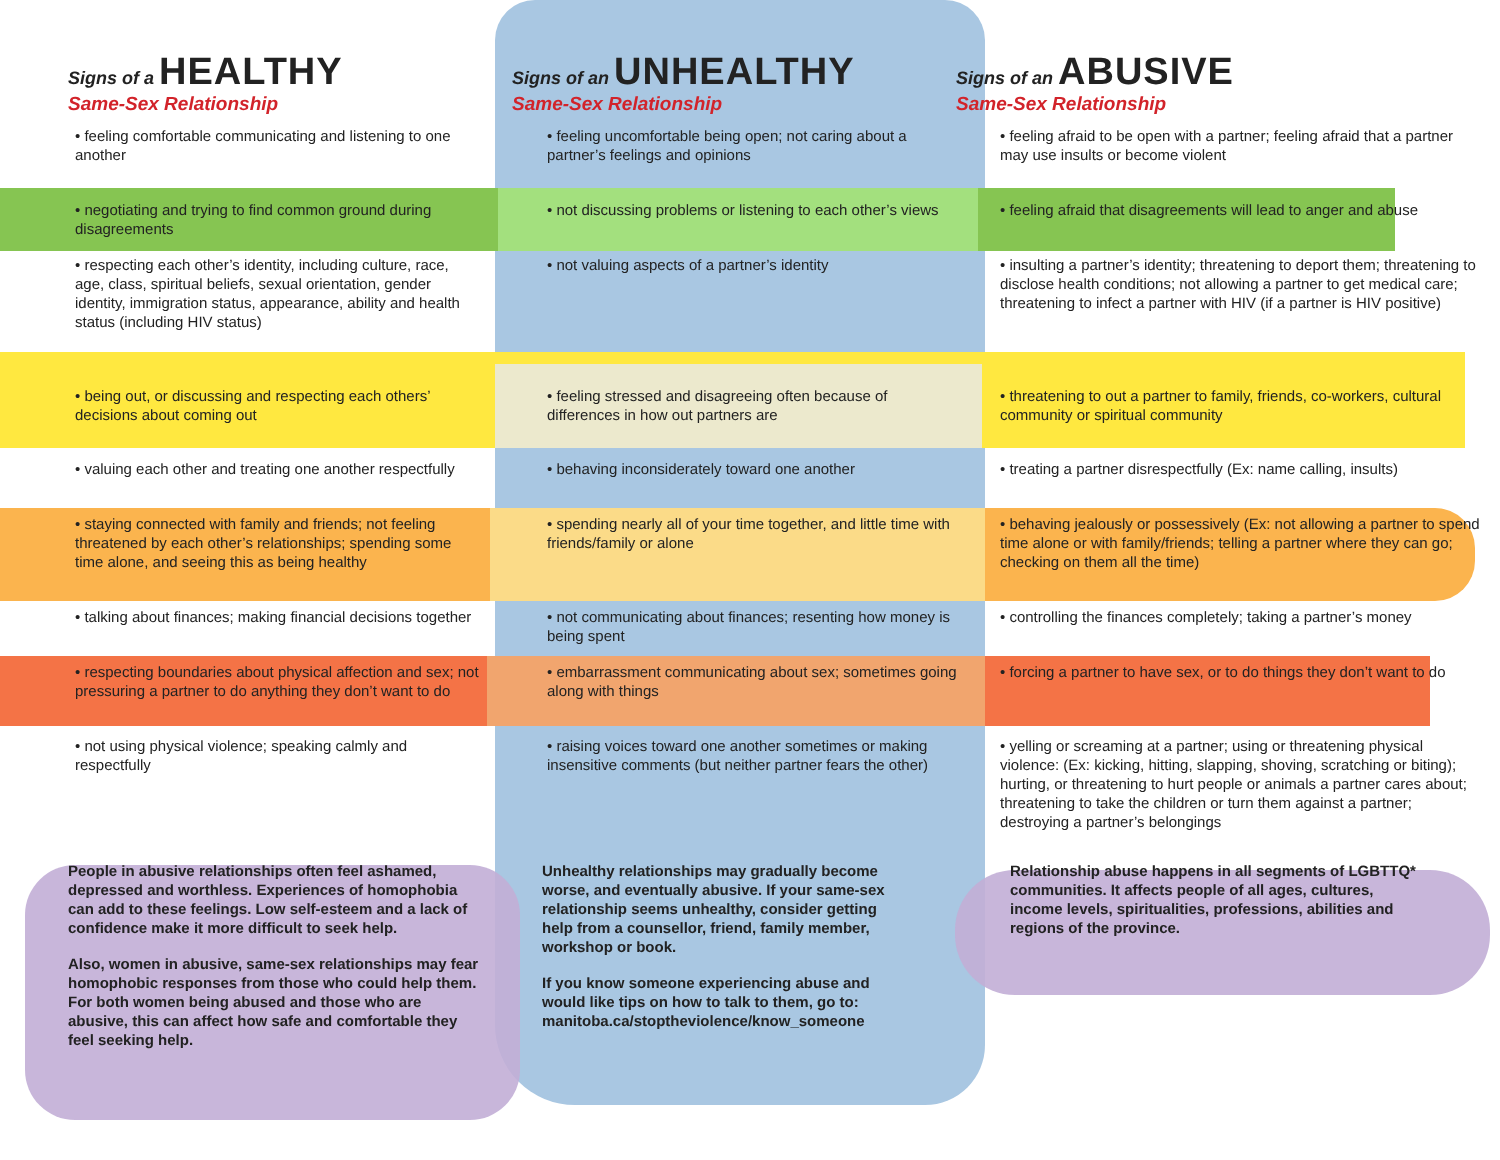Signs of a HEALTHY
Same-Sex Relationship
Signs of an UNHEALTHY
Same-Sex Relationship
Signs of an ABUSIVE
Same-Sex Relationship
• feeling comfortable communicating and listening to one another
• feeling uncomfortable being open; not caring about a partner’s feelings and opinions
• feeling afraid to be open with a partner; feeling afraid that a partner may use insults or become violent
• negotiating and trying to find common ground during disagreements
• not discussing problems or listening to each other’s views
• feeling afraid that disagreements will lead to anger and abuse
• respecting each other’s identity, including culture, race, age, class, spiritual beliefs, sexual orientation, gender identity, immigration status, appearance, ability and health status (including HIV status)
• not valuing aspects of a partner’s identity • insulting a partner’s identity; threatening to deport them; threatening to disclose health conditions; not allowing a partner to get medical care; threatening to infect a partner with HIV (if a partner is HIV positive)
• being out, or discussing and respecting each others’ decisions about coming out
• feeling stressed and disagreeing often because of differences in how out partners are
• threatening to out a partner to family, friends, co-workers, cultural community or spiritual community
• valuing each other and treating one another respectfully
• behaving inconsiderately toward one another • treating a partner disrespectfully (Ex: name calling, insults)
• staying connected with family and friends; not feeling threatened by each other’s relationships; spending some time alone, and seeing this as being healthy
• spending nearly all of your time together, and little time with friends/family or alone
• behaving jealously or possessively (Ex: not allowing a partner to spend time alone or with family/friends; telling a partner where they can go; checking on them all the time)
• talking about finances; making financial decisions together
• not communicating about finances; resenting how money is being spent
• controlling the finances completely; taking a partner’s money
• respecting boundaries about physical affection and sex; not pressuring a partner to do anything they don’t want to do
• embarrassment communicating about sex; sometimes going along with things
• forcing a partner to have sex, or to do things they don’t want to do
• not using physical violence; speaking calmly and respectfully
• raising voices toward one another sometimes or making insensitive comments (but neither partner fears the other)
• yelling or screaming at a partner; using or threatening physical violence: (Ex: kicking, hitting, slapping, shoving, scratching or biting); hurting, or threatening to hurt people or animals a partner cares about; threatening to take the children or turn them against a partner; destroying a partner’s belongings
People in abusive relationships often feel ashamed, depressed and worthless. Experiences of homophobia can add to these feelings. Low self-esteem and a lack of confidence make it more difficult to seek help.
Also, women in abusive, same-sex relationships may fear homophobic responses from those who could help them. For both women being abused and those who are abusive, this can affect how safe and comfortable they feel seeking help.
Unhealthy relationships may gradually become worse, and eventually abusive. If your same-sex relationship seems unhealthy, consider getting help from a counsellor, friend, family member, workshop or book.
If you know someone experiencing abuse and would like tips on how to talk to them, go to: manitoba.ca/stoptheviolence/know_someone
Relationship abuse happens in all segments of LGBTTQ* communities. It affects people of all ages, cultures, income levels, spiritualities, professions, abilities and regions of the province.